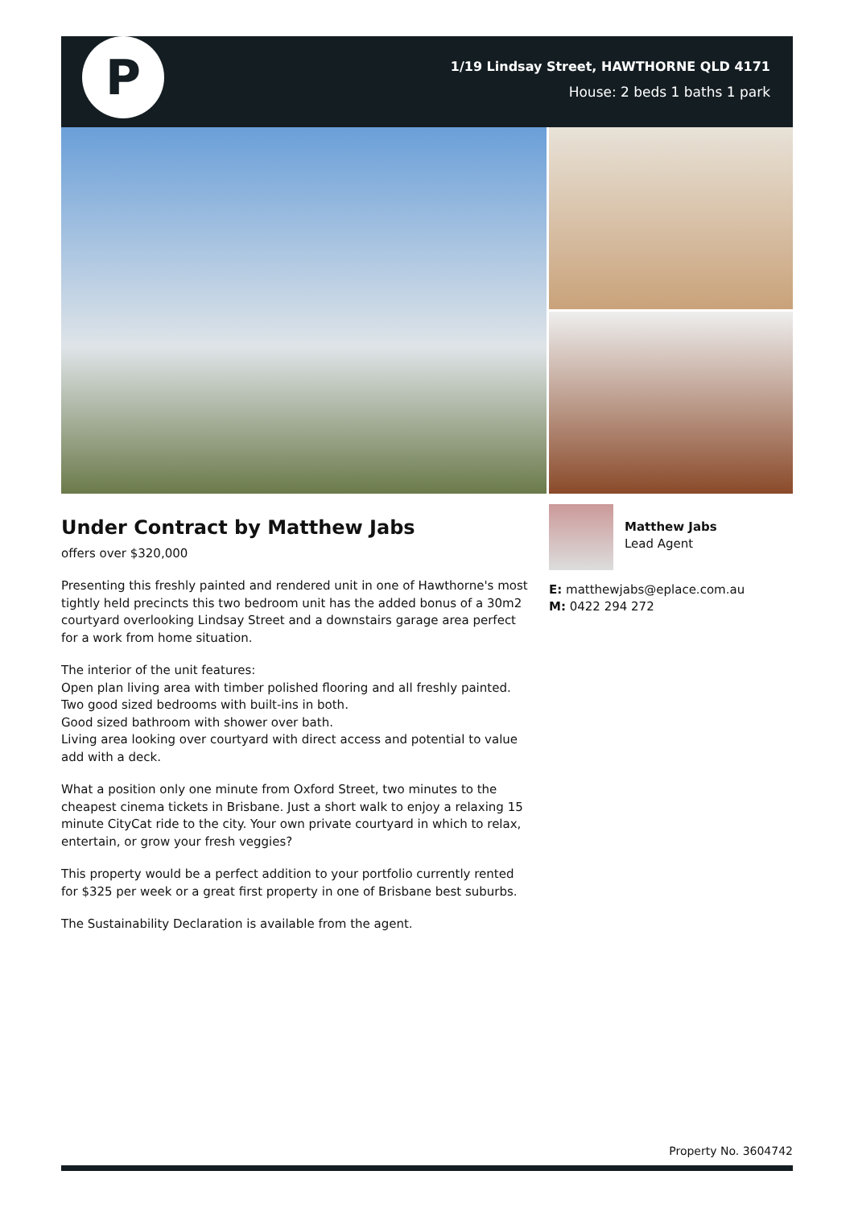P
1/19 Lindsay Street, HAWTHORNE QLD 4171
House: 2 beds 1 baths 1 park
Under Contract by Matthew Jabs
offers over $320,000
Presenting this freshly painted and rendered unit in one of Hawthorne's most tightly held precincts this two bedroom unit has the added bonus of a 30m2 courtyard overlooking Lindsay Street and a downstairs garage area perfect for a work from home situation.
The interior of the unit features:
Open plan living area with timber polished flooring and all freshly painted.
Two good sized bedrooms with built-ins in both.
Good sized bathroom with shower over bath.
Living area looking over courtyard with direct access and potential to value add with a deck.
What a position only one minute from Oxford Street, two minutes to the cheapest cinema tickets in Brisbane. Just a short walk to enjoy a relaxing 15 minute CityCat ride to the city. Your own private courtyard in which to relax, entertain, or grow your fresh veggies?
This property would be a perfect addition to your portfolio currently rented for $325 per week or a great first property in one of Brisbane best suburbs.
The Sustainability Declaration is available from the agent.
Matthew Jabs
Lead Agent
E: matthewjabs@eplace.com.au
M: 0422 294 272
Property No. 3604742